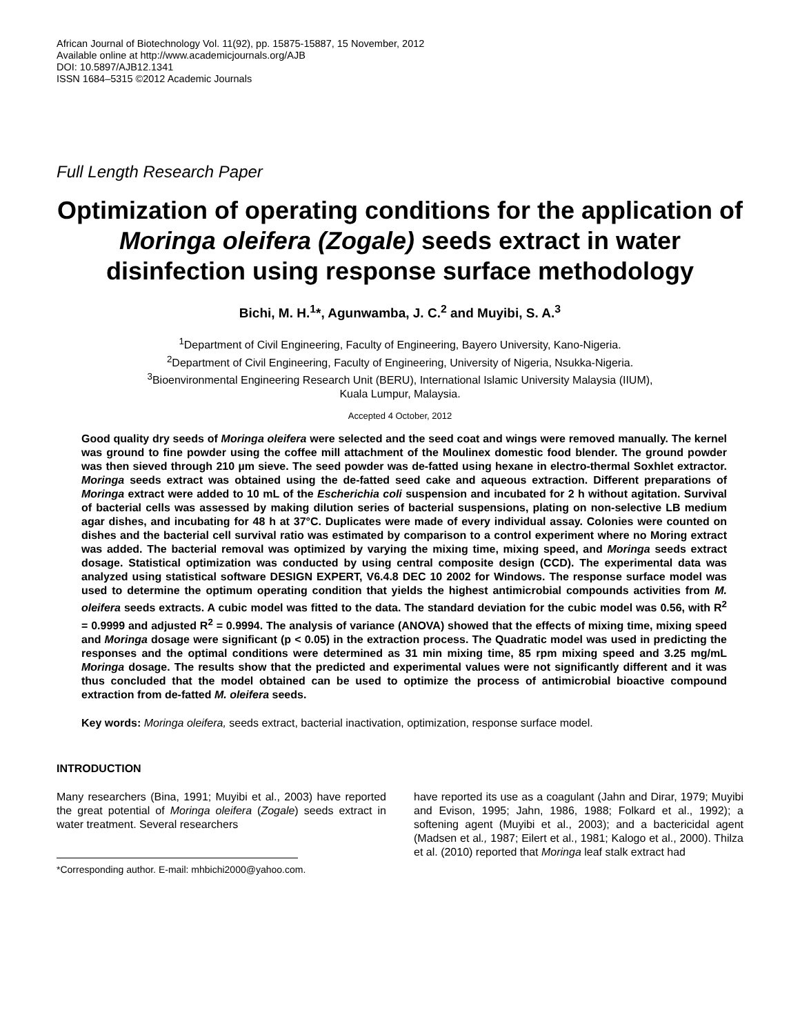African Journal of Biotechnology Vol. 11(92), pp. 15875-15887, 15 November, 2012
Available online at http://www.academicjournals.org/AJB
DOI: 10.5897/AJB12.1341
ISSN 1684–5315 ©2012 Academic Journals
Full Length Research Paper
Optimization of operating conditions for the application of Moringa oleifera (Zogale) seeds extract in water disinfection using response surface methodology
Bichi, M. H.<sup>1</sup>*, Agunwamba, J. C.<sup>2</sup> and Muyibi, S. A.<sup>3</sup>
<sup>1</sup> Department of Civil Engineering, Faculty of Engineering, Bayero University, Kano-Nigeria.
<sup>2</sup> Department of Civil Engineering, Faculty of Engineering, University of Nigeria, Nsukka-Nigeria.
<sup>3</sup> Bioenvironmental Engineering Research Unit (BERU), International Islamic University Malaysia (IIUM),
Kuala Lumpur, Malaysia.
Accepted 4 October, 2012
Good quality dry seeds of Moringa oleifera were selected and the seed coat and wings were removed manually. The kernel was ground to fine powder using the coffee mill attachment of the Moulinex domestic food blender. The ground powder was then sieved through 210 µm sieve. The seed powder was de-fatted using hexane in electro-thermal Soxhlet extractor. Moringa seeds extract was obtained using the de-fatted seed cake and aqueous extraction. Different preparations of Moringa extract were added to 10 mL of the Escherichia coli suspension and incubated for 2 h without agitation. Survival of bacterial cells was assessed by making dilution series of bacterial suspensions, plating on non-selective LB medium agar dishes, and incubating for 48 h at 37°C. Duplicates were made of every individual assay. Colonies were counted on dishes and the bacterial cell survival ratio was estimated by comparison to a control experiment where no Moring extract was added. The bacterial removal was optimized by varying the mixing time, mixing speed, and Moringa seeds extract dosage. Statistical optimization was conducted by using central composite design (CCD). The experimental data was analyzed using statistical software DESIGN EXPERT, V6.4.8 DEC 10 2002 for Windows. The response surface model was used to determine the optimum operating condition that yields the highest antimicrobial compounds activities from M. oleifera seeds extracts. A cubic model was fitted to the data. The standard deviation for the cubic model was 0.56, with R<sup>2</sup> = 0.9999 and adjusted R<sup>2</sup> = 0.9994. The analysis of variance (ANOVA) showed that the effects of mixing time, mixing speed and Moringa dosage were significant (p < 0.05) in the extraction process. The Quadratic model was used in predicting the responses and the optimal conditions were determined as 31 min mixing time, 85 rpm mixing speed and 3.25 mg/mL Moringa dosage. The results show that the predicted and experimental values were not significantly different and it was thus concluded that the model obtained can be used to optimize the process of antimicrobial bioactive compound extraction from de-fatted M. oleifera seeds.
Key words: Moringa oleifera, seeds extract, bacterial inactivation, optimization, response surface model.
INTRODUCTION
Many researchers (Bina, 1991; Muyibi et al., 2003) have reported the great potential of Moringa oleifera (Zogale) seeds extract in water treatment. Several researchers
*Corresponding author. E-mail: mhbichi2000@yahoo.com.
have reported its use as a coagulant (Jahn and Dirar, 1979; Muyibi and Evison, 1995; Jahn, 1986, 1988; Folkard et al., 1992); a softening agent (Muyibi et al., 2003); and a bactericidal agent (Madsen et al., 1987; Eilert et al., 1981; Kalogo et al., 2000). Thilza et al. (2010) reported that Moringa leaf stalk extract had